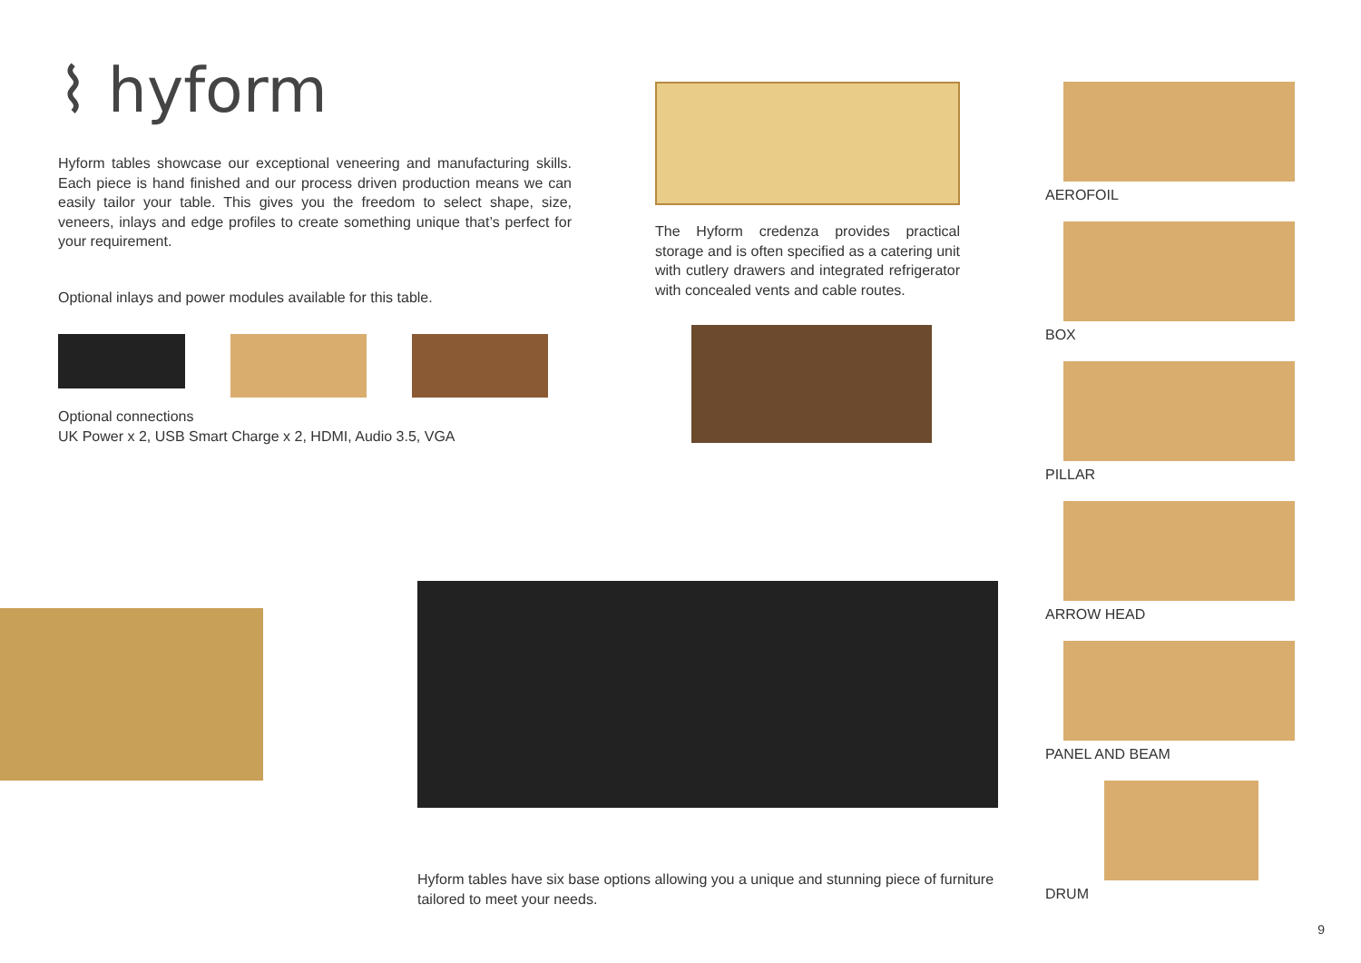⌇ hyform
Hyform tables showcase our exceptional veneering and manufacturing skills. Each piece is hand finished and our process driven production means we can easily tailor your table. This gives you the freedom to select shape, size, veneers, inlays and edge profiles to create something unique that’s perfect for your requirement.
Optional inlays and power modules available for this table.
Optional connections
UK Power x 2, USB Smart Charge x 2, HDMI, Audio 3.5, VGA
The Hyform credenza provides practical storage and is often specified as a catering unit with cutlery drawers and integrated refrigerator with concealed vents and cable routes.
AEROFOIL
BOX
PILLAR
ARROW HEAD
PANEL AND BEAM
DRUM
Hyform tables have six base options allowing you a unique and stunning piece of furniture tailored to meet your needs.
9